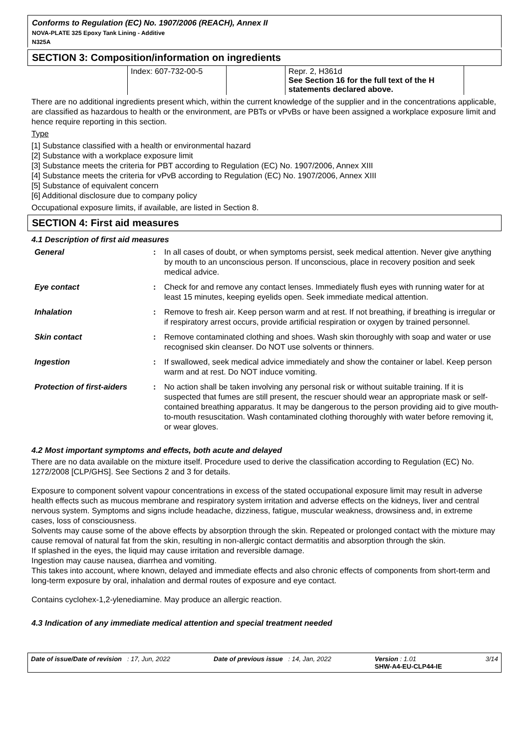Conforms to Regulation (EC) No. 1907/2006 (REACH), Annex II
NOVA-PLATE 325 Epoxy Tank Lining - Additive
N325A
SECTION 3: Composition/information on ingredients
| Index: 607-732-00-5 | | Repr. 2, H361d See Section 16 for the full text of the H statements declared above. |
There are no additional ingredients present which, within the current knowledge of the supplier and in the concentrations applicable, are classified as hazardous to health or the environment, are PBTs or vPvBs or have been assigned a workplace exposure limit and hence require reporting in this section.
Type
[1] Substance classified with a health or environmental hazard
[2] Substance with a workplace exposure limit
[3] Substance meets the criteria for PBT according to Regulation (EC) No. 1907/2006, Annex XIII
[4] Substance meets the criteria for vPvB according to Regulation (EC) No. 1907/2006, Annex XIII
[5] Substance of equivalent concern
[6] Additional disclosure due to company policy
Occupational exposure limits, if available, are listed in Section 8.
SECTION 4: First aid measures
4.1 Description of first aid measures
| General | : | In all cases of doubt, or when symptoms persist, seek medical attention. Never give anything by mouth to an unconscious person. If unconscious, place in recovery position and seek medical advice. |
| Eye contact | : | Check for and remove any contact lenses. Immediately flush eyes with running water for at least 15 minutes, keeping eyelids open. Seek immediate medical attention. |
| Inhalation | : | Remove to fresh air. Keep person warm and at rest. If not breathing, if breathing is irregular or if respiratory arrest occurs, provide artificial respiration or oxygen by trained personnel. |
| Skin contact | : | Remove contaminated clothing and shoes. Wash skin thoroughly with soap and water or use recognised skin cleanser. Do NOT use solvents or thinners. |
| Ingestion | : | If swallowed, seek medical advice immediately and show the container or label. Keep person warm and at rest. Do NOT induce vomiting. |
| Protection of first-aiders | : | No action shall be taken involving any personal risk or without suitable training. If it is suspected that fumes are still present, the rescuer should wear an appropriate mask or self-contained breathing apparatus. It may be dangerous to the person providing aid to give mouth-to-mouth resuscitation. Wash contaminated clothing thoroughly with water before removing it, or wear gloves. |
4.2 Most important symptoms and effects, both acute and delayed
There are no data available on the mixture itself. Procedure used to derive the classification according to Regulation (EC) No. 1272/2008 [CLP/GHS]. See Sections 2 and 3 for details.
Exposure to component solvent vapour concentrations in excess of the stated occupational exposure limit may result in adverse health effects such as mucous membrane and respiratory system irritation and adverse effects on the kidneys, liver and central nervous system. Symptoms and signs include headache, dizziness, fatigue, muscular weakness, drowsiness and, in extreme cases, loss of consciousness.
Solvents may cause some of the above effects by absorption through the skin. Repeated or prolonged contact with the mixture may cause removal of natural fat from the skin, resulting in non-allergic contact dermatitis and absorption through the skin.
If splashed in the eyes, the liquid may cause irritation and reversible damage.
Ingestion may cause nausea, diarrhea and vomiting.
This takes into account, where known, delayed and immediate effects and also chronic effects of components from short-term and long-term exposure by oral, inhalation and dermal routes of exposure and eye contact.
Contains cyclohex-1,2-ylenediamine. May produce an allergic reaction.
4.3 Indication of any immediate medical attention and special treatment needed
Date of issue/Date of revision : 17, Jun, 2022 Date of previous issue : 14, Jan, 2022 Version : 1.01
SHW-A4-EU-CLP44-IE 3/14